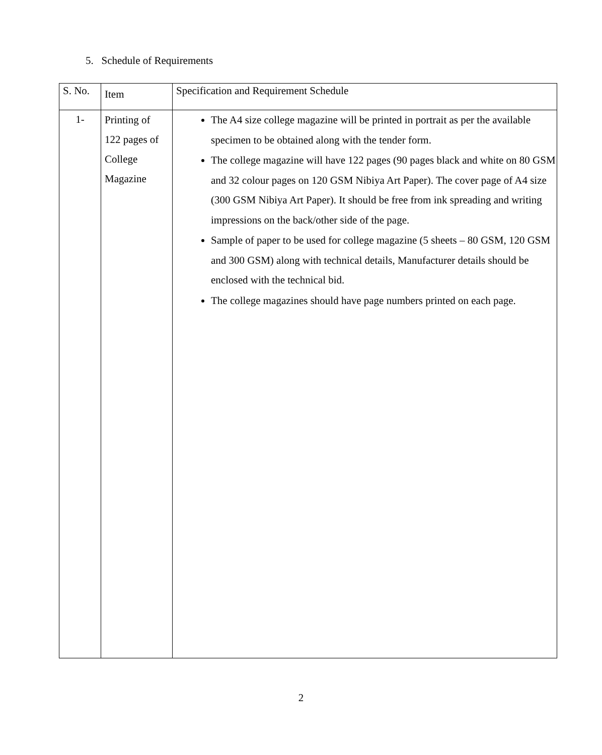5. Schedule of Requirements
| S. No. | Item | Specification and Requirement Schedule |
| --- | --- | --- |
| 1- | Printing of 122 pages of College Magazine | The A4 size college magazine will be printed in portrait as per the available specimen to be obtained along with the tender form. The college magazine will have 122 pages (90 pages black and white on 80 GSM and 32 colour pages on 120 GSM Nibiya Art Paper). The cover page of A4 size (300 GSM Nibiya Art Paper). It should be free from ink spreading and writing impressions on the back/other side of the page. Sample of paper to be used for college magazine (5 sheets – 80 GSM, 120 GSM and 300 GSM) along with technical details, Manufacturer details should be enclosed with the technical bid. The college magazines should have page numbers printed on each page. |
2